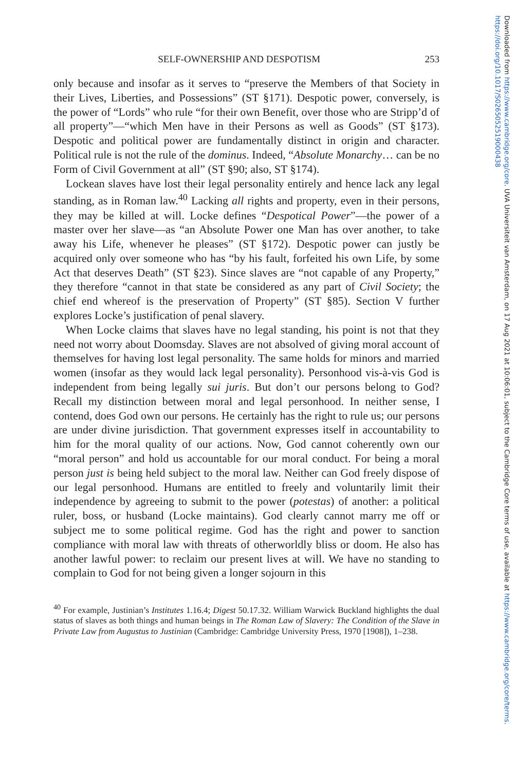SELF-OWNERSHIP AND DESPOTISM 253
only because and insofar as it serves to “preserve the Members of that Society in their Lives, Liberties, and Possessions” (ST §171). Despotic power, conversely, is the power of “Lords” who rule “for their own Benefit, over those who are Stripp’d of all property”—“which Men have in their Persons as well as Goods” (ST §173). Despotic and political power are fundamentally distinct in origin and character. Political rule is not the rule of the dominus. Indeed, “Absolute Monarchy… can be no Form of Civil Government at all” (ST §90; also, ST §174).
Lockean slaves have lost their legal personality entirely and hence lack any legal standing, as in Roman law.<sup>40</sup> Lacking all rights and property, even in their persons, they may be killed at will. Locke defines “Despotical Power”—the power of a master over her slave—as “an Absolute Power one Man has over another, to take away his Life, whenever he pleases” (ST §172). Despotic power can justly be acquired only over someone who has “by his fault, forfeited his own Life, by some Act that deserves Death” (ST §23). Since slaves are “not capable of any Property,” they therefore “cannot in that state be considered as any part of Civil Society; the chief end whereof is the preservation of Property” (ST §85). Section V further explores Locke’s justification of penal slavery.
When Locke claims that slaves have no legal standing, his point is not that they need not worry about Doomsday. Slaves are not absolved of giving moral account of themselves for having lost legal personality. The same holds for minors and married women (insofar as they would lack legal personality). Personhood vis-à-vis God is independent from being legally sui juris. But don’t our persons belong to God? Recall my distinction between moral and legal personhood. In neither sense, I contend, does God own our persons. He certainly has the right to rule us; our persons are under divine jurisdiction. That government expresses itself in accountability to him for the moral quality of our actions. Now, God cannot coherently own our “moral person” and hold us accountable for our moral conduct. For being a moral person just is being held subject to the moral law. Neither can God freely dispose of our legal personhood. Humans are entitled to freely and voluntarily limit their independence by agreeing to submit to the power (potestas) of another: a political ruler, boss, or husband (Locke maintains). God clearly cannot marry me off or subject me to some political regime. God has the right and power to sanction compliance with moral law with threats of otherworldly bliss or doom. He also has another lawful power: to reclaim our present lives at will. We have no standing to complain to God for not being given a longer sojourn in this
<sup>40</sup> For example, Justinian’s Institutes 1.16.4; Digest 50.17.32. William Warwick Buckland highlights the dual status of slaves as both things and human beings in The Roman Law of Slavery: The Condition of the Slave in Private Law from Augustus to Justinian (Cambridge: Cambridge University Press, 1970 [1908]), 1–238.
Downloaded from https://www.cambridge.org/core. UVA Universiteit van Amsterdam, on 17 Aug 2021 at 10:06:01, subject to the Cambridge Core terms of use, available at https://www.cambridge.org/core/terms. https://doi.org/10.1017/S0265052519000438